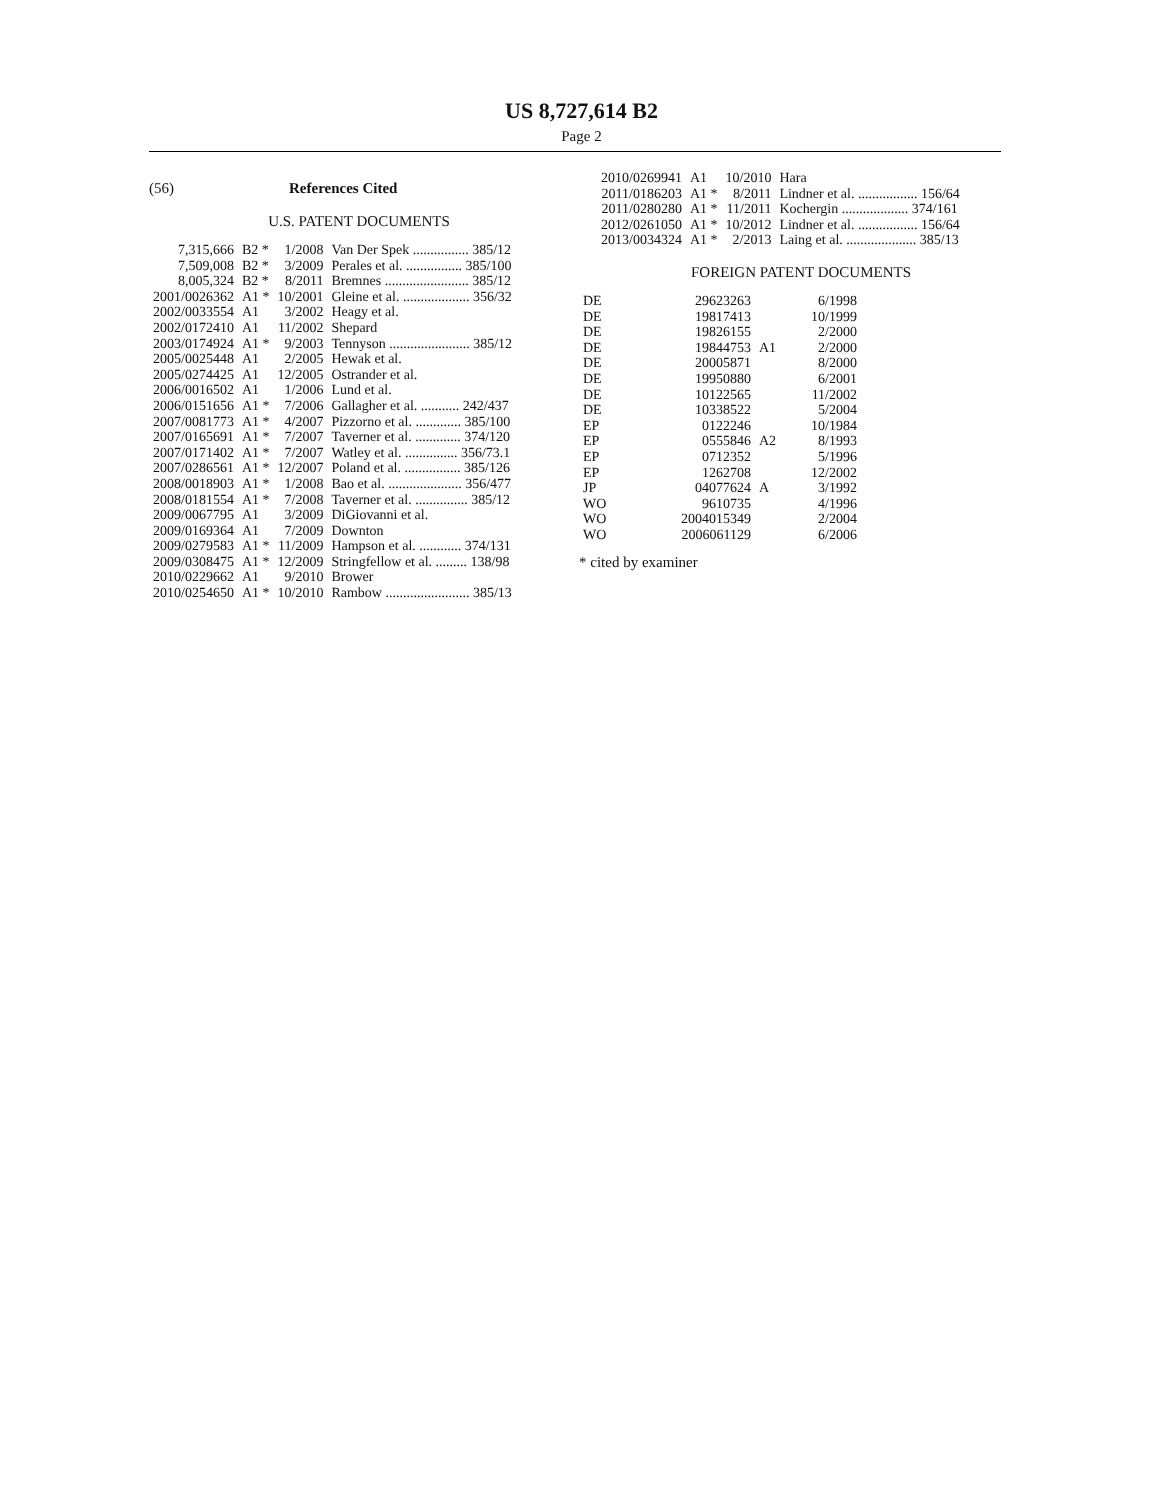US 8,727,614 B2
Page 2
(56) References Cited
U.S. PATENT DOCUMENTS
| 7,315,666 | B2 * | 1/2008 | Van Der Spek ................ 385/12 |
| 7,509,008 | B2 * | 3/2009 | Perales et al. ................ 385/100 |
| 8,005,324 | B2 * | 8/2011 | Bremnes ........................ 385/12 |
| 2001/0026362 | A1 * | 10/2001 | Gleine et al. ................... 356/32 |
| 2002/0033554 | A1 | 3/2002 | Heagy et al. |
| 2002/0172410 | A1 | 11/2002 | Shepard |
| 2003/0174924 | A1 * | 9/2003 | Tennyson ....................... 385/12 |
| 2005/0025448 | A1 | 2/2005 | Hewak et al. |
| 2005/0274425 | A1 | 12/2005 | Ostrander et al. |
| 2006/0016502 | A1 | 1/2006 | Lund et al. |
| 2006/0151656 | A1 * | 7/2006 | Gallagher et al. ........... 242/437 |
| 2007/0081773 | A1 * | 4/2007 | Pizzorno et al. ............. 385/100 |
| 2007/0165691 | A1 * | 7/2007 | Taverner et al. ............. 374/120 |
| 2007/0171402 | A1 * | 7/2007 | Watley et al. ............... 356/73.1 |
| 2007/0286561 | A1 * | 12/2007 | Poland et al. ................ 385/126 |
| 2008/0018903 | A1 * | 1/2008 | Bao et al. ..................... 356/477 |
| 2008/0181554 | A1 * | 7/2008 | Taverner et al. ............... 385/12 |
| 2009/0067795 | A1 | 3/2009 | DiGiovanni et al. |
| 2009/0169364 | A1 | 7/2009 | Downton |
| 2009/0279583 | A1 * | 11/2009 | Hampson et al. ............ 374/131 |
| 2009/0308475 | A1 * | 12/2009 | Stringfellow et al. ......... 138/98 |
| 2010/0229662 | A1 | 9/2010 | Brower |
| 2010/0254650 | A1 * | 10/2010 | Rambow ........................ 385/13 |
| 2010/0269941 | A1 | 10/2010 | Hara |
| 2011/0186203 | A1 * | 8/2011 | Lindner et al. ................. 156/64 |
| 2011/0280280 | A1 * | 11/2011 | Kochergin ................... 374/161 |
| 2012/0261050 | A1 * | 10/2012 | Lindner et al. ................. 156/64 |
| 2013/0034324 | A1 * | 2/2013 | Laing et al. .................... 385/13 |
FOREIGN PATENT DOCUMENTS
| DE | 29623263 | | 6/1998 |
| DE | 19817413 | | 10/1999 |
| DE | 19826155 | | 2/2000 |
| DE | 19844753 | A1 | 2/2000 |
| DE | 20005871 | | 8/2000 |
| DE | 19950880 | | 6/2001 |
| DE | 10122565 | | 11/2002 |
| DE | 10338522 | | 5/2004 |
| EP | 0122246 | | 10/1984 |
| EP | 0555846 | A2 | 8/1993 |
| EP | 0712352 | | 5/1996 |
| EP | 1262708 | | 12/2002 |
| JP | 04077624 | A | 3/1992 |
| WO | 9610735 | | 4/1996 |
| WO | 2004015349 | | 2/2004 |
| WO | 2006061129 | | 6/2006 |
* cited by examiner